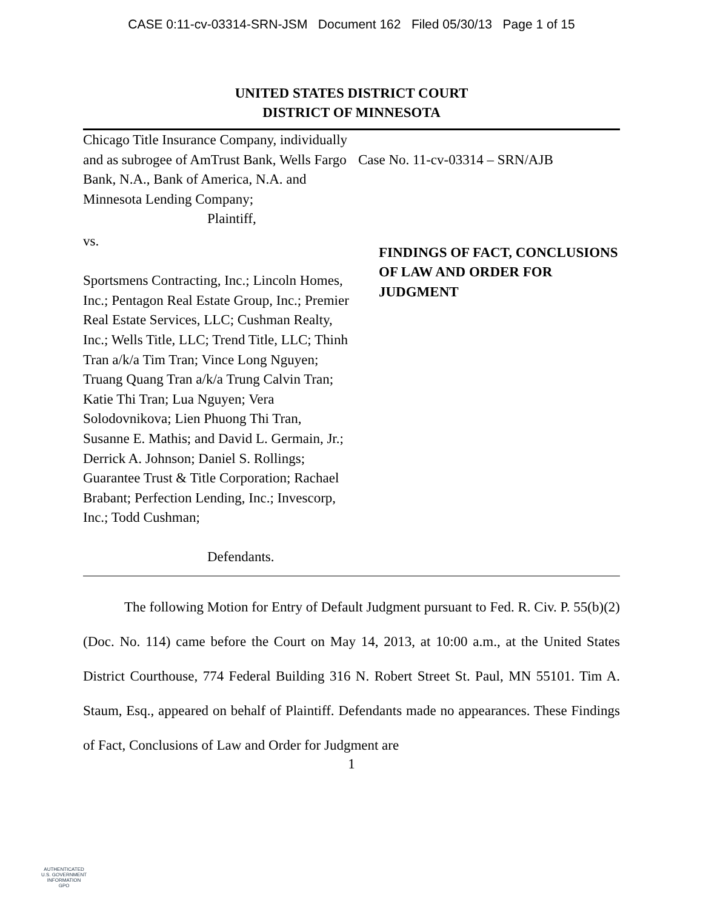CASE 0:11-cv-03314-SRN-JSM Document 162 Filed 05/30/13 Page 1 of 15
UNITED STATES DISTRICT COURT
DISTRICT OF MINNESOTA
Chicago Title Insurance Company, individually and as subrogee of AmTrust Bank, Wells Fargo Bank, N.A., Bank of America, N.A. and Minnesota Lending Company;
Plaintiff,
vs.
Sportsmens Contracting, Inc.; Lincoln Homes, Inc.; Pentagon Real Estate Group, Inc.; Premier Real Estate Services, LLC; Cushman Realty, Inc.; Wells Title, LLC; Trend Title, LLC; Thinh Tran a/k/a Tim Tran; Vince Long Nguyen; Truang Quang Tran a/k/a Trung Calvin Tran; Katie Thi Tran; Lua Nguyen; Vera Solodovnikova; Lien Phuong Thi Tran, Susanne E. Mathis; and David L. Germain, Jr.; Derrick A. Johnson; Daniel S. Rollings; Guarantee Trust & Title Corporation; Rachael Brabant; Perfection Lending, Inc.; Invescorp, Inc.; Todd Cushman;
Defendants.
Case No. 11-cv-03314 – SRN/AJB
FINDINGS OF FACT, CONCLUSIONS OF LAW AND ORDER FOR JUDGMENT
The following Motion for Entry of Default Judgment pursuant to Fed. R. Civ. P. 55(b)(2) (Doc. No. 114) came before the Court on May 14, 2013, at 10:00 a.m., at the United States District Courthouse, 774 Federal Building 316 N. Robert Street St. Paul, MN 55101. Tim A. Staum, Esq., appeared on behalf of Plaintiff. Defendants made no appearances. These Findings of Fact, Conclusions of Law and Order for Judgment are
1
AUTHENTICATED
U.S. GOVERNMENT
INFORMATION
GPO